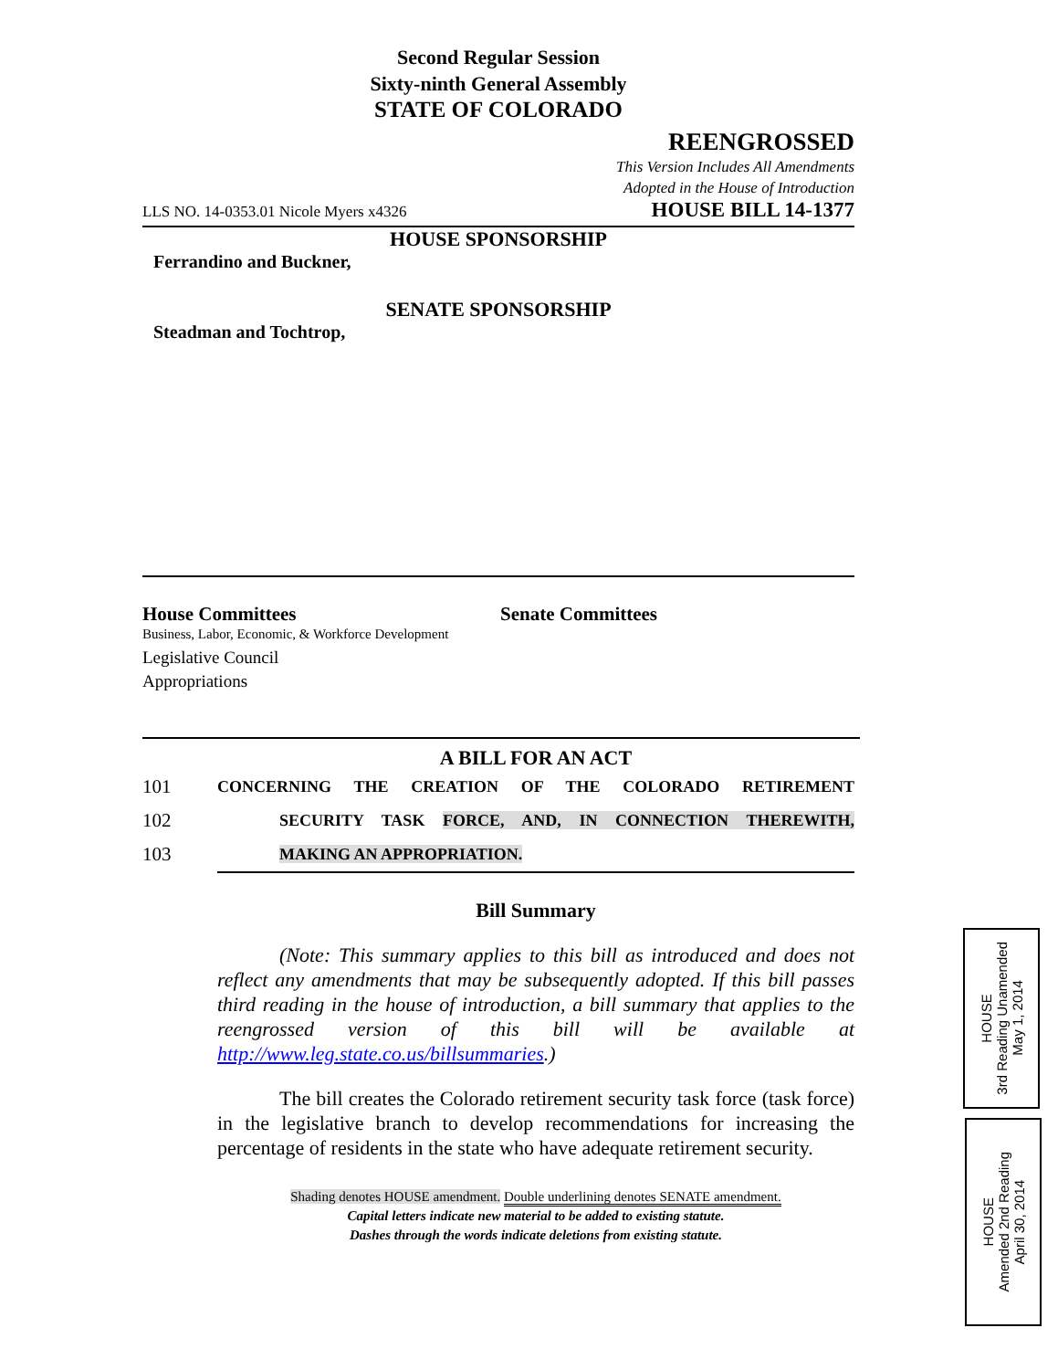Second Regular Session
Sixty-ninth General Assembly
STATE OF COLORADO
REENGROSSED
This Version Includes All Amendments
Adopted in the House of Introduction
LLS NO. 14-0353.01 Nicole Myers x4326 HOUSE BILL 14-1377
HOUSE SPONSORSHIP
Ferrandino and Buckner,
SENATE SPONSORSHIP
Steadman and Tochtrop,
House Committees
Business, Labor, Economic, & Workforce Development
Legislative Council
Appropriations
Senate Committees
A BILL FOR AN ACT
101 CONCERNING THE CREATION OF THE COLORADO RETIREMENT
102 SECURITY TASK FORCE, AND, IN CONNECTION THEREWITH,
103 MAKING AN APPROPRIATION.
Bill Summary
(Note: This summary applies to this bill as introduced and does not reflect any amendments that may be subsequently adopted. If this bill passes third reading in the house of introduction, a bill summary that applies to the reengrossed version of this bill will be available at http://www.leg.state.co.us/billsummaries.)
The bill creates the Colorado retirement security task force (task force) in the legislative branch to develop recommendations for increasing the percentage of residents in the state who have adequate retirement security.
Shading denotes HOUSE amendment. Double underlining denotes SENATE amendment.
Capital letters indicate new material to be added to existing statute.
Dashes through the words indicate deletions from existing statute.
HOUSE
3rd Reading Unamended
May 1, 2014
HOUSE
Amended 2nd Reading
April 30, 2014